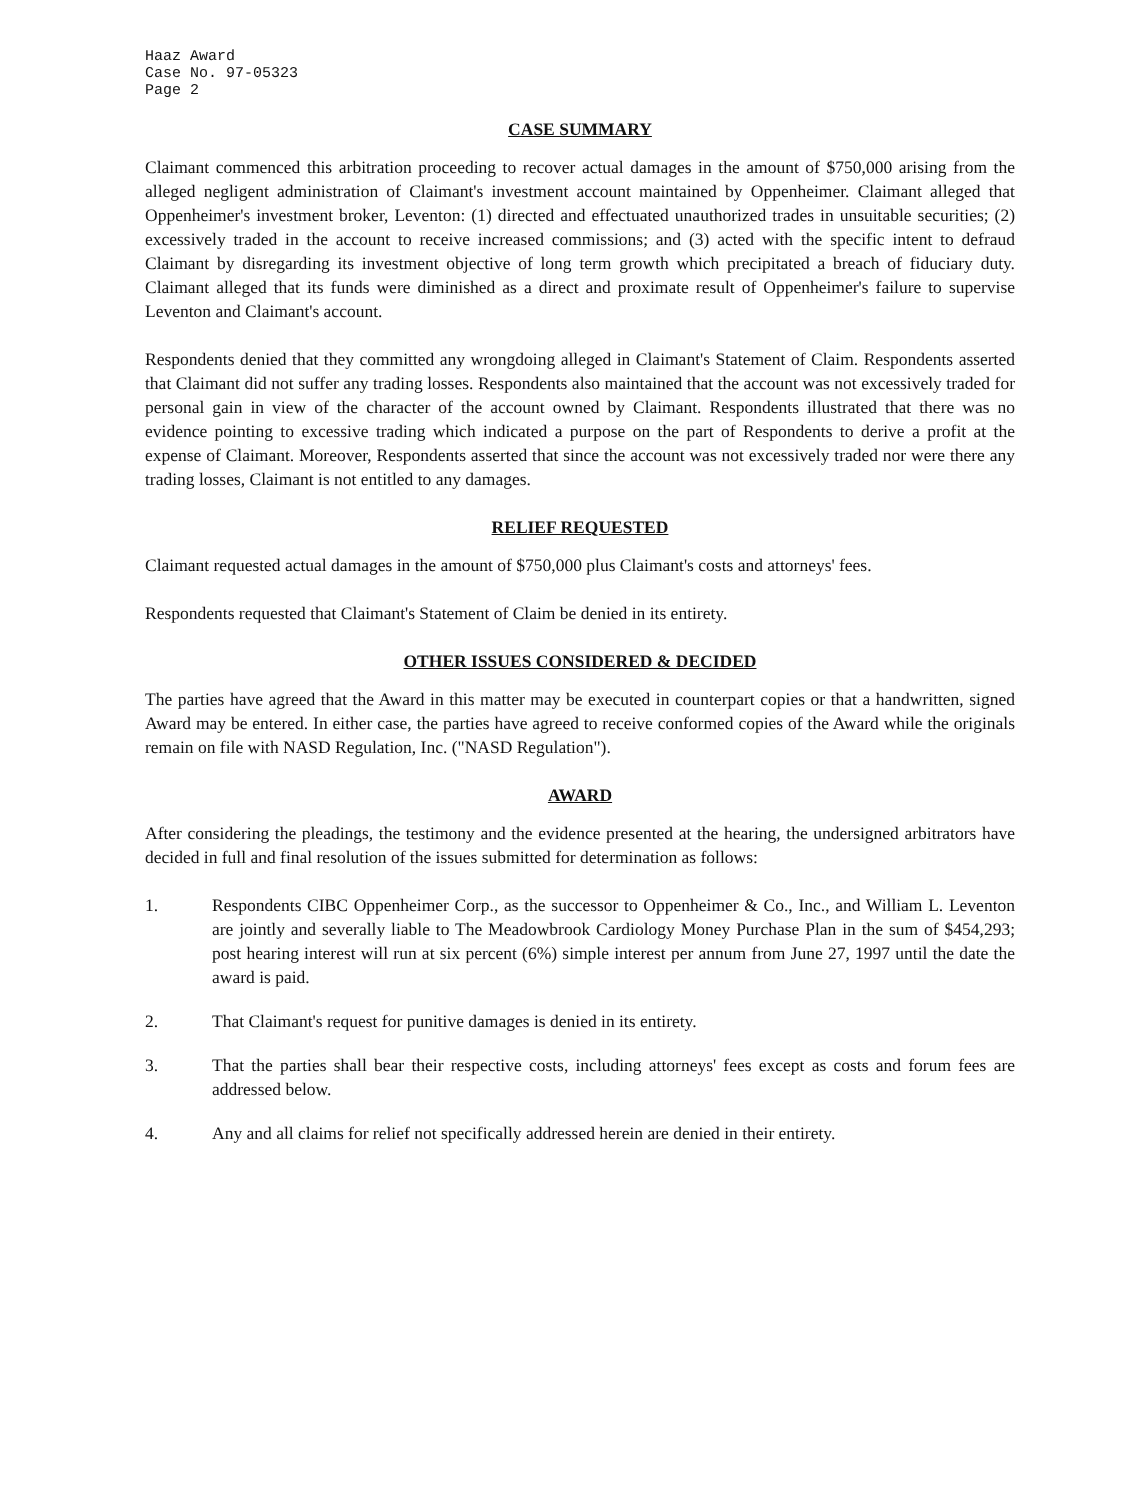Haaz Award
Case No. 97-05323
Page 2
CASE SUMMARY
Claimant commenced this arbitration proceeding to recover actual damages in the amount of $750,000 arising from the alleged negligent administration of Claimant's investment account maintained by Oppenheimer. Claimant alleged that Oppenheimer's investment broker, Leventon: (1) directed and effectuated unauthorized trades in unsuitable securities; (2) excessively traded in the account to receive increased commissions; and (3) acted with the specific intent to defraud Claimant by disregarding its investment objective of long term growth which precipitated a breach of fiduciary duty. Claimant alleged that its funds were diminished as a direct and proximate result of Oppenheimer's failure to supervise Leventon and Claimant's account.
Respondents denied that they committed any wrongdoing alleged in Claimant's Statement of Claim. Respondents asserted that Claimant did not suffer any trading losses. Respondents also maintained that the account was not excessively traded for personal gain in view of the character of the account owned by Claimant. Respondents illustrated that there was no evidence pointing to excessive trading which indicated a purpose on the part of Respondents to derive a profit at the expense of Claimant. Moreover, Respondents asserted that since the account was not excessively traded nor were there any trading losses, Claimant is not entitled to any damages.
RELIEF REQUESTED
Claimant requested actual damages in the amount of $750,000 plus Claimant's costs and attorneys' fees.
Respondents requested that Claimant's Statement of Claim be denied in its entirety.
OTHER ISSUES CONSIDERED & DECIDED
The parties have agreed that the Award in this matter may be executed in counterpart copies or that a handwritten, signed Award may be entered. In either case, the parties have agreed to receive conformed copies of the Award while the originals remain on file with NASD Regulation, Inc. ("NASD Regulation").
AWARD
After considering the pleadings, the testimony and the evidence presented at the hearing, the undersigned arbitrators have decided in full and final resolution of the issues submitted for determination as follows:
1. Respondents CIBC Oppenheimer Corp., as the successor to Oppenheimer & Co., Inc., and William L. Leventon are jointly and severally liable to The Meadowbrook Cardiology Money Purchase Plan in the sum of $454,293; post hearing interest will run at six percent (6%) simple interest per annum from June 27, 1997 until the date the award is paid.
2. That Claimant's request for punitive damages is denied in its entirety.
3. That the parties shall bear their respective costs, including attorneys' fees except as costs and forum fees are addressed below.
4. Any and all claims for relief not specifically addressed herein are denied in their entirety.